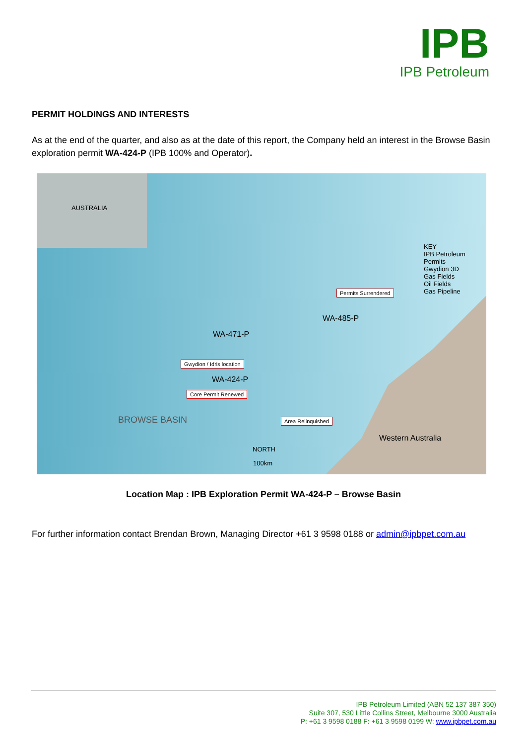IPB
IPB Petroleum
PERMIT HOLDINGS AND INTERESTS
As at the end of the quarter, and also as at the date of this report, the Company held an interest in the Browse Basin exploration permit WA-424-P (IPB 100% and Operator).
AUSTRALIA
KEY
IPB Petroleum Permits
Gwydion 3D
Gas Fields
Oil Fields
Gas Pipeline
WA-471-P
WA-485-P
WA-424-P
Gwydion / Idris location
Core Permit Renewed
Permits Surrendered
Area Relinquished BROWSE BASIN
Western Australia
NORTH
100km
Location Map : IPB Exploration Permit WA-424-P – Browse Basin
For further information contact Brendan Brown, Managing Director +61 3 9598 0188 or admin@ipbpet.com.au
IPB Petroleum Limited (ABN 52 137 387 350)
Suite 307, 530 Little Collins Street, Melbourne 3000 Australia
P: +61 3 9598 0188 F: +61 3 9598 0199 W: www.ipbpet.com.au